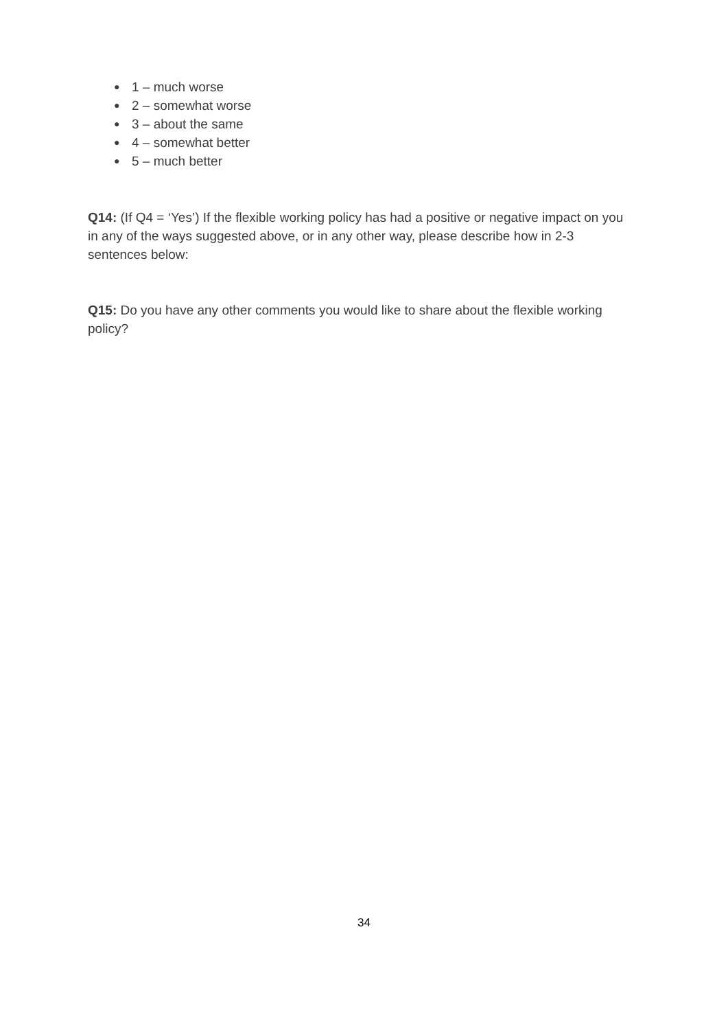● 1 – much worse
● 2 – somewhat worse
● 3 – about the same
● 4 – somewhat better
● 5 – much better
Q14: (If Q4 = ‘Yes’) If the flexible working policy has had a positive or negative impact on you in any of the ways suggested above, or in any other way, please describe how in 2-3 sentences below:
Q15: Do you have any other comments you would like to share about the flexible working policy?
34